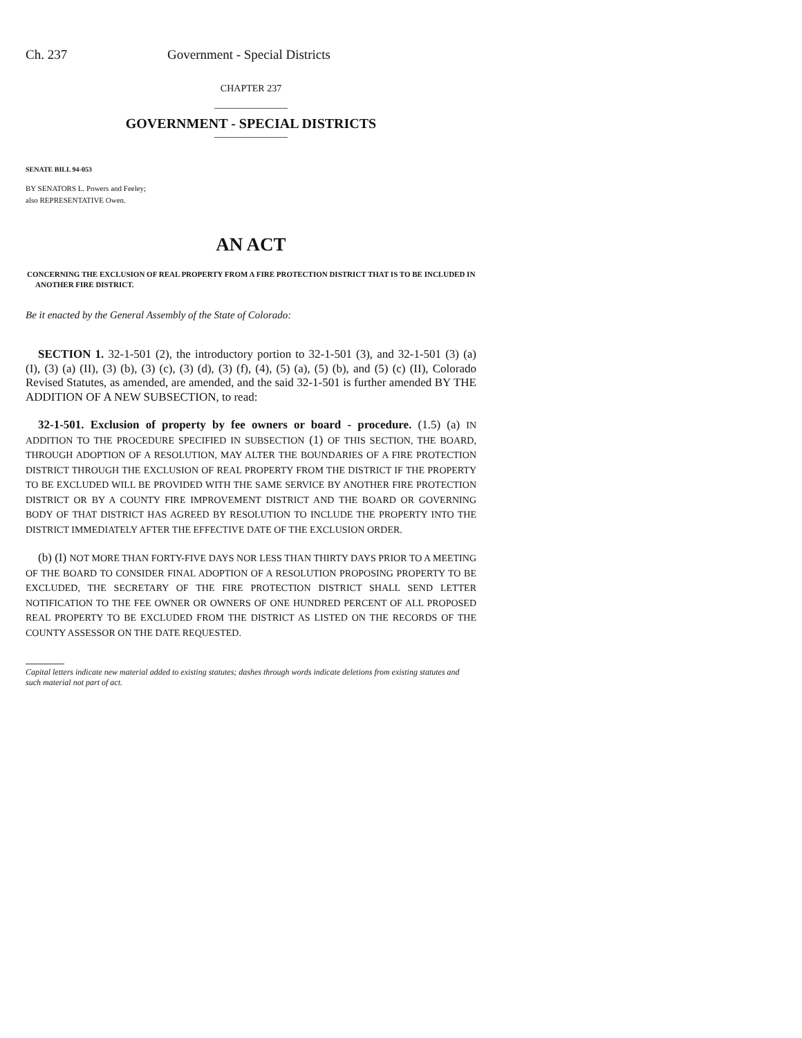Ch. 237 Government - Special Districts
CHAPTER 237
GOVERNMENT - SPECIAL DISTRICTS
SENATE BILL 94-053
BY SENATORS L. Powers and Feeley;
also REPRESENTATIVE Owen.
AN ACT
CONCERNING THE EXCLUSION OF REAL PROPERTY FROM A FIRE PROTECTION DISTRICT THAT IS TO BE INCLUDED IN ANOTHER FIRE DISTRICT.
Be it enacted by the General Assembly of the State of Colorado:
SECTION 1. 32-1-501 (2), the introductory portion to 32-1-501 (3), and 32-1-501 (3) (a) (I), (3) (a) (II), (3) (b), (3) (c), (3) (d), (3) (f), (4), (5) (a), (5) (b), and (5) (c) (II), Colorado Revised Statutes, as amended, are amended, and the said 32-1-501 is further amended BY THE ADDITION OF A NEW SUBSECTION, to read:
32-1-501. Exclusion of property by fee owners or board - procedure. (1.5) (a) IN ADDITION TO THE PROCEDURE SPECIFIED IN SUBSECTION (1) OF THIS SECTION, THE BOARD, THROUGH ADOPTION OF A RESOLUTION, MAY ALTER THE BOUNDARIES OF A FIRE PROTECTION DISTRICT THROUGH THE EXCLUSION OF REAL PROPERTY FROM THE DISTRICT IF THE PROPERTY TO BE EXCLUDED WILL BE PROVIDED WITH THE SAME SERVICE BY ANOTHER FIRE PROTECTION DISTRICT OR BY A COUNTY FIRE IMPROVEMENT DISTRICT AND THE BOARD OR GOVERNING BODY OF THAT DISTRICT HAS AGREED BY RESOLUTION TO INCLUDE THE PROPERTY INTO THE DISTRICT IMMEDIATELY AFTER THE EFFECTIVE DATE OF THE EXCLUSION ORDER.
(b) (I) NOT MORE THAN FORTY-FIVE DAYS NOR LESS THAN THIRTY DAYS PRIOR TO A MEETING OF THE BOARD TO CONSIDER FINAL ADOPTION OF A RESOLUTION PROPOSING PROPERTY TO BE EXCLUDED, THE SECRETARY OF THE FIRE PROTECTION DISTRICT SHALL SEND LETTER NOTIFICATION TO THE FEE OWNER OR OWNERS OF ONE HUNDRED PERCENT OF ALL PROPOSED REAL PROPERTY TO BE EXCLUDED FROM THE DISTRICT AS LISTED ON THE RECORDS OF THE COUNTY ASSESSOR ON THE DATE REQUESTED.
Capital letters indicate new material added to existing statutes; dashes through words indicate deletions from existing statutes and such material not part of act.